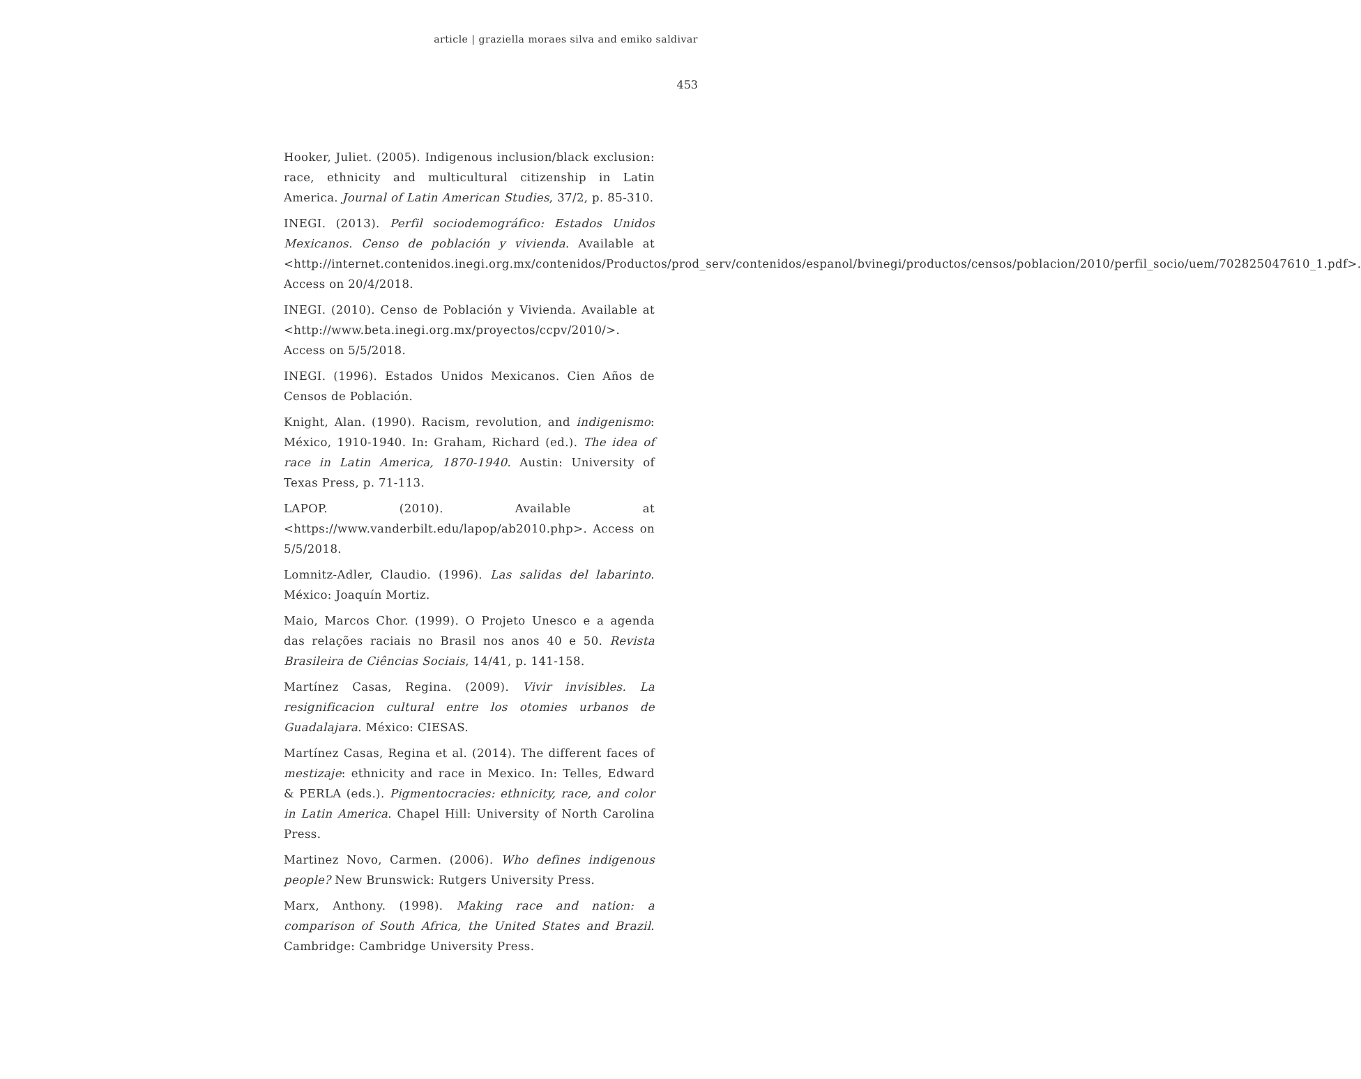article | graziella moraes silva and emiko saldivar
453
Hooker, Juliet. (2005). Indigenous inclusion/black exclusion: race, ethnicity and multicultural citizenship in Latin America. Journal of Latin American Studies, 37/2, p. 85-310.
INEGI. (2013). Perfil sociodemográfico: Estados Unidos Mexicanos. Censo de población y vivienda. Available at <http://internet.contenidos.inegi.org.mx/contenidos/Productos/prod_serv/contenidos/espanol/bvinegi/productos/censos/poblacion/2010/perfil_socio/uem/702825047610_1.pdf>. Access on 20/4/2018.
INEGI. (2010). Censo de Población y Vivienda. Available at <http://www.beta.inegi.org.mx/proyectos/ccpv/2010/>. Access on 5/5/2018.
INEGI. (1996). Estados Unidos Mexicanos. Cien Años de Censos de Población.
Knight, Alan. (1990). Racism, revolution, and indigenismo: México, 1910-1940. In: Graham, Richard (ed.). The idea of race in Latin America, 1870-1940. Austin: University of Texas Press, p. 71-113.
LAPOP. (2010). Available at <https://www.vanderbilt.edu/lapop/ab2010.php>. Access on 5/5/2018.
Lomnitz-Adler, Claudio. (1996). Las salidas del labarinto. México: Joaquín Mortiz.
Maio, Marcos Chor. (1999). O Projeto Unesco e a agenda das relações raciais no Brasil nos anos 40 e 50. Revista Brasileira de Ciências Sociais, 14/41, p. 141-158.
Martínez Casas, Regina. (2009). Vivir invisibles. La resignificacion cultural entre los otomies urbanos de Guadalajara. México: CIESAS.
Martínez Casas, Regina et al. (2014). The different faces of mestizaje: ethnicity and race in Mexico. In: Telles, Edward & PERLA (eds.). Pigmentocracies: ethnicity, race, and color in Latin America. Chapel Hill: University of North Carolina Press.
Martinez Novo, Carmen. (2006). Who defines indigenous people? New Brunswick: Rutgers University Press.
Marx, Anthony. (1998). Making race and nation: a comparison of South Africa, the United States and Brazil. Cambridge: Cambridge University Press.